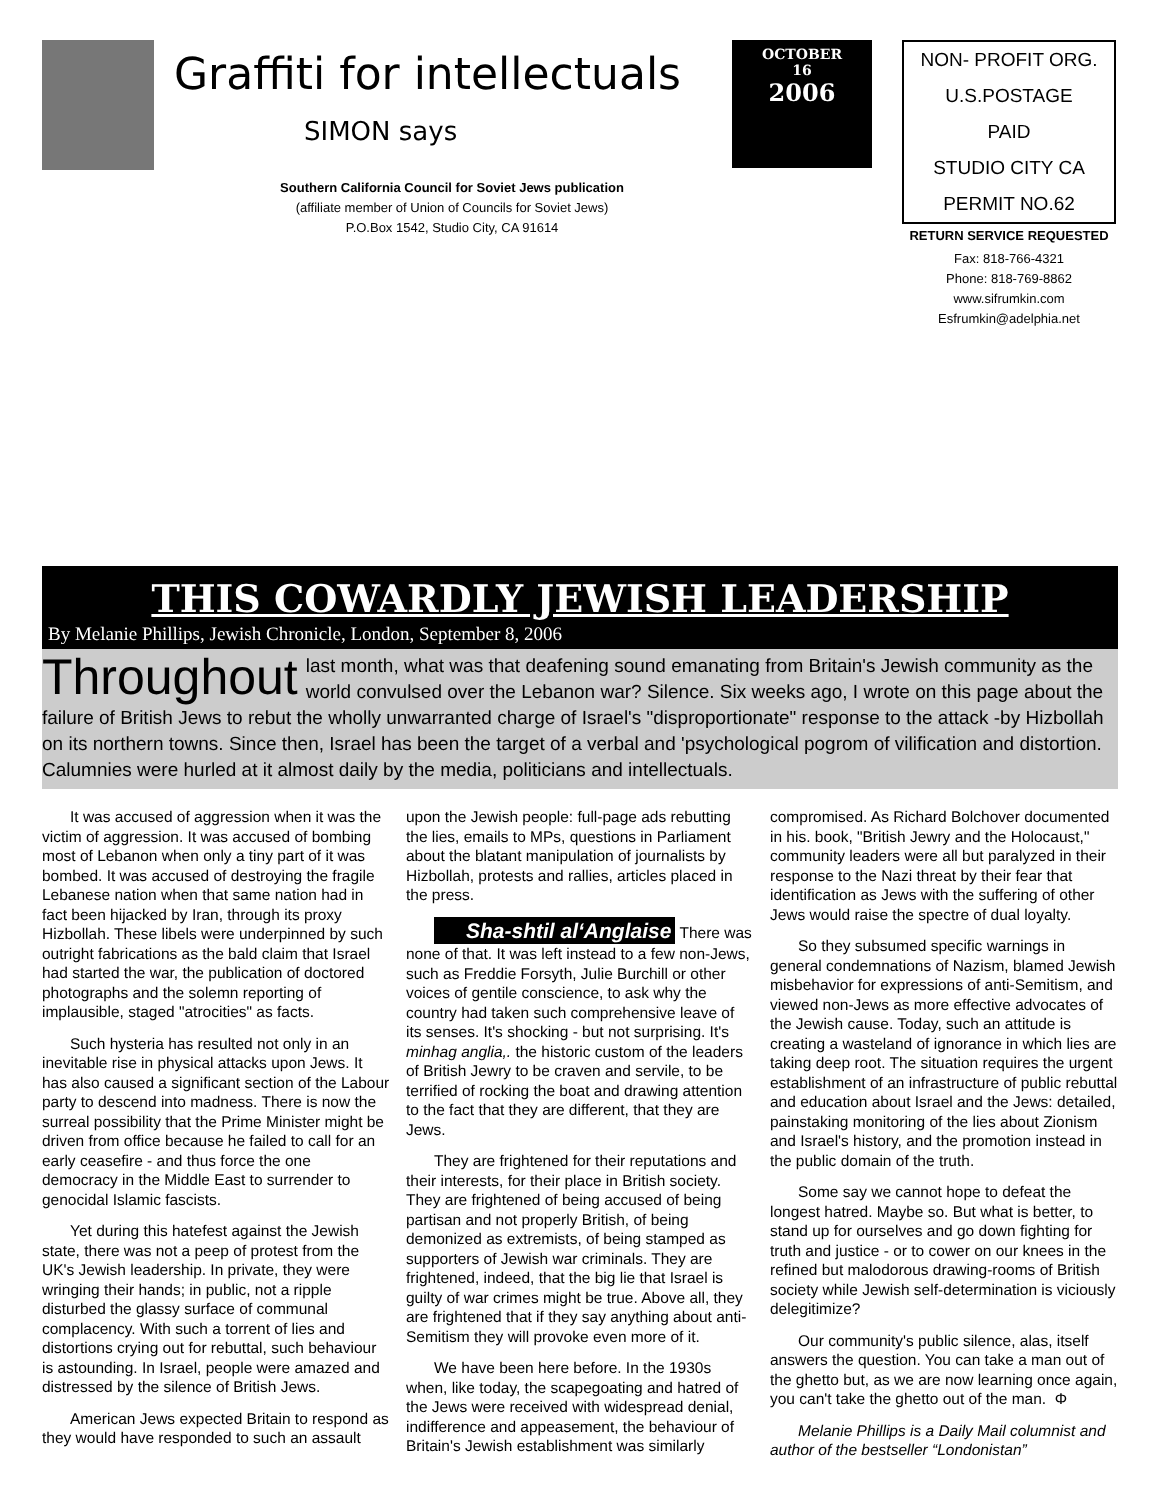Graffiti for intellectuals
SIMON says
Southern California Council for Soviet Jews publication
(affiliate member of Union of Councils for Soviet Jews)
P.O.Box 1542, Studio City, CA 91614
OCTOBER
16
2006
NON- PROFIT ORG.
U.S.POSTAGE
PAID
STUDIO CITY CA
PERMIT NO.62
RETURN SERVICE REQUESTED
Fax: 818-766-4321
Phone: 818-769-8862
www.sifrumkin.com
Esfrumkin@adelphia.net
THIS COWARDLY JEWISH LEADERSHIP
By Melanie Phillips, Jewish Chronicle, London, September 8, 2006
Throughout last month, what was that deafening sound emanating from Britain's Jewish community as the world convulsed over the Lebanon war? Silence. Six weeks ago, I wrote on this page about the failure of British Jews to rebut the wholly unwarranted charge of Israel's "disproportionate" response to the attack -by Hizbollah on its northern towns. Since then, Israel has been the target of a verbal and 'psychological pogrom of vilification and distortion. Calumnies were hurled at it almost daily by the media, politicians and intellectuals.
It was accused of aggression when it was the victim of aggression. It was accused of bombing most of Lebanon when only a tiny part of it was bombed. It was accused of destroying the fragile Lebanese nation when that same nation had in fact been hijacked by Iran, through its proxy Hizbollah. These libels were underpinned by such outright fabrications as the bald claim that Israel had started the war, the publication of doctored photographs and the solemn reporting of implausible, staged "atrocities" as facts.
Such hysteria has resulted not only in an inevitable rise in physical attacks upon Jews. It has also caused a significant section of the Labour party to descend into madness. There is now the surreal possibility that the Prime Minister might be driven from office because he failed to call for an early ceasefire - and thus force the one democracy in the Middle East to surrender to genocidal Islamic fascists.
Yet during this hatefest against the Jewish state, there was not a peep of protest from the UK's Jewish leadership. In private, they were wringing their hands; in public, not a ripple disturbed the glassy surface of communal complacency. With such a torrent of lies and distortions crying out for rebuttal, such behaviour is astounding. In Israel, people were amazed and distressed by the silence of British Jews.
American Jews expected Britain to respond as they would have responded to such an assault upon the Jewish people: full-page ads rebutting the lies, emails to MPs, questions in Parliament about the blatant manipulation of journalists by Hizbollah, protests and rallies, articles placed in the press.
Sha-shtil al‘Anglaise There was none of that. It was left instead to a few non-Jews, such as Freddie Forsyth, Julie Burchill or other voices of gentile conscience, to ask why the country had taken such comprehensive leave of its senses. It's shocking - but not surprising. It's minhag anglia,. the historic custom of the leaders of British Jewry to be craven and servile, to be terrified of rocking the boat and drawing attention to the fact that they are different, that they are Jews.
They are frightened for their reputations and their interests, for their place in British society. They are frightened of being accused of being partisan and not properly British, of being demonized as extremists, of being stamped as supporters of Jewish war criminals. They are frightened, indeed, that the big lie that Israel is guilty of war crimes might be true. Above all, they are frightened that if they say anything about anti-Semitism they will provoke even more of it.
We have been here before. In the 1930s when, like today, the scapegoating and hatred of the Jews were received with widespread denial, indifference and appeasement, the behaviour of Britain's Jewish establishment was similarly compromised. As Richard Bolchover documented in his. book, "British Jewry and the Holocaust," community leaders were all but paralyzed in their response to the Nazi threat by their fear that identification as Jews with the suffering of other Jews would raise the spectre of dual loyalty.
So they subsumed specific warnings in general condemnations of Nazism, blamed Jewish misbehavior for expressions of anti-Semitism, and viewed non-Jews as more effective advocates of the Jewish cause. Today, such an attitude is creating a wasteland of ignorance in which lies are taking deep root. The situation requires the urgent establishment of an infrastructure of public rebuttal and education about Israel and the Jews: detailed, painstaking monitoring of the lies about Zionism and Israel's history, and the promotion instead in the public domain of the truth.
Some say we cannot hope to defeat the longest hatred. Maybe so. But what is better, to stand up for ourselves and go down fighting for truth and justice - or to cower on our knees in the refined but malodorous drawing-rooms of British society while Jewish self-determination is viciously delegitimize?
Our community's public silence, alas, itself answers the question. You can take a man out of the ghetto but, as we are now learning once again, you can't take the ghetto out of the man. Φ
Melanie Phillips is a Daily Mail columnist and author of the bestseller “Londonistan”